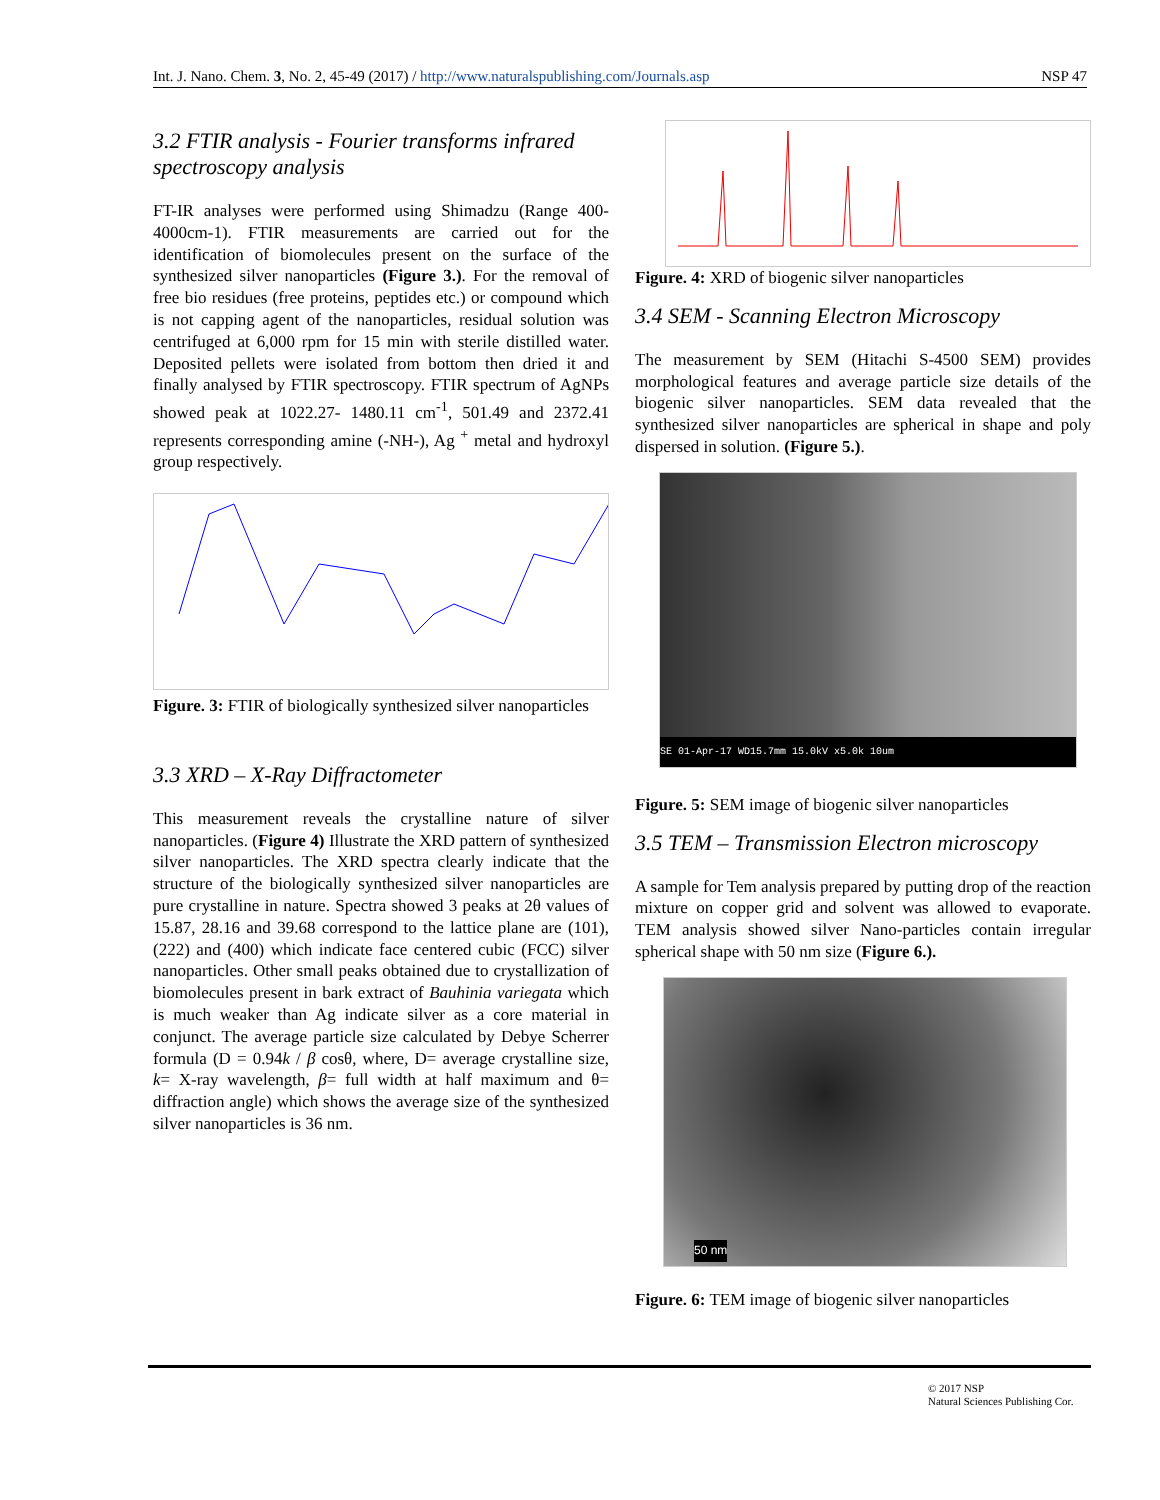Int. J. Nano. Chem. 3, No. 2, 45-49 (2017) / http://www.naturalspublishing.com/Journals.asp NSP 47
3.2 FTIR analysis - Fourier transforms infrared spectroscopy analysis
FT-IR analyses were performed using Shimadzu (Range 400-4000cm-1). FTIR measurements are carried out for the identification of biomolecules present on the surface of the synthesized silver nanoparticles (Figure 3.). For the removal of free bio residues (free proteins, peptides etc.) or compound which is not capping agent of the nanoparticles, residual solution was centrifuged at 6,000 rpm for 15 min with sterile distilled water. Deposited pellets were isolated from bottom then dried it and finally analysed by FTIR spectroscopy. FTIR spectrum of AgNPs showed peak at 1022.27- 1480.11 cm<sup>-1</sup>, 501.49 and 2372.41 represents corresponding amine (-NH-), Ag <sup>+</sup> metal and hydroxyl group respectively.
Figure. 3: FTIR of biologically synthesized silver nanoparticles
3.3 XRD – X-Ray Diffractometer
This measurement reveals the crystalline nature of silver nanoparticles. (Figure 4) Illustrate the XRD pattern of synthesized silver nanoparticles. The XRD spectra clearly indicate that the structure of the biologically synthesized silver nanoparticles are pure crystalline in nature. Spectra showed 3 peaks at 2θ values of 15.87, 28.16 and 39.68 correspond to the lattice plane are (101), (222) and (400) which indicate face centered cubic (FCC) silver nanoparticles. Other small peaks obtained due to crystallization of biomolecules present in bark extract of Bauhinia variegata which is much weaker than Ag indicate silver as a core material in conjunct. The average particle size calculated by Debye Scherrer formula (D = 0.94k / β cosθ, where, D= average crystalline size, k= X-ray wavelength, β= full width at half maximum and θ= diffraction angle) which shows the average size of the synthesized silver nanoparticles is 36 nm.
Figure. 4: XRD of biogenic silver nanoparticles
3.4 SEM - Scanning Electron Microscopy
The measurement by SEM (Hitachi S-4500 SEM) provides morphological features and average particle size details of the biogenic silver nanoparticles. SEM data revealed that the synthesized silver nanoparticles are spherical in shape and poly dispersed in solution. (Figure 5.).
SE 01-Apr-17 WD15.7mm 15.0kV x5.0k 10um
Figure. 5: SEM image of biogenic silver nanoparticles
3.5 TEM – Transmission Electron microscopy
A sample for Tem analysis prepared by putting drop of the reaction mixture on copper grid and solvent was allowed to evaporate. TEM analysis showed silver Nano-particles contain irregular spherical shape with 50 nm size (Figure 6.).
50 nm
Figure. 6: TEM image of biogenic silver nanoparticles
© 2017 NSP
Natural Sciences Publishing Cor.